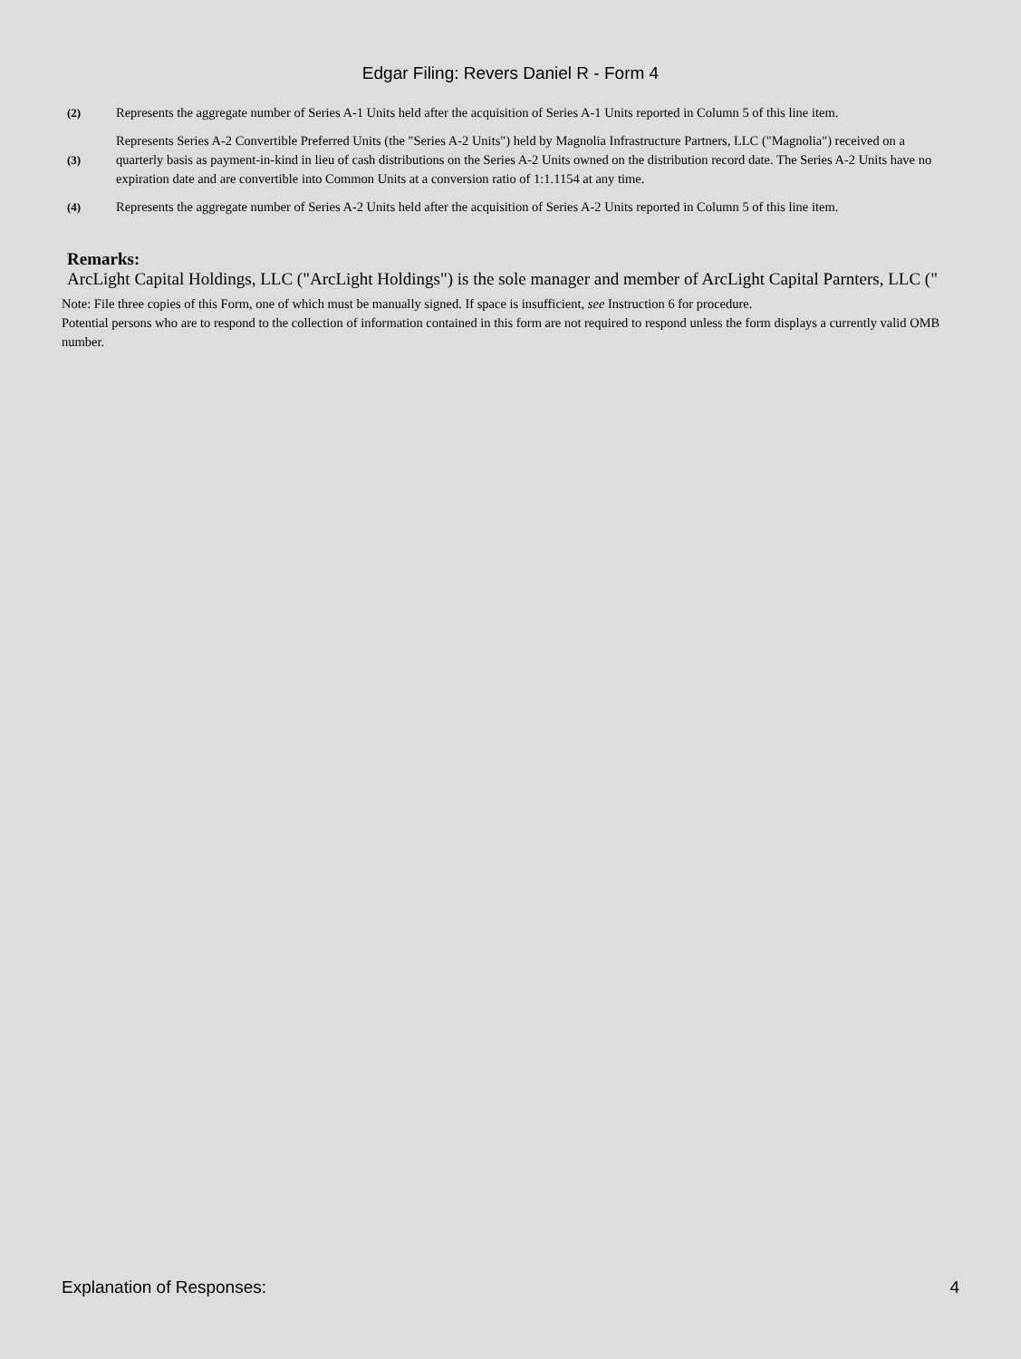Edgar Filing: Revers Daniel R - Form 4
(2)
Represents the aggregate number of Series A-1 Units held after the acquisition of Series A-1 Units reported in Column 5 of this line item.
(3)
Represents Series A-2 Convertible Preferred Units (the "Series A-2 Units") held by Magnolia Infrastructure Partners, LLC ("Magnolia") received on a quarterly basis as payment-in-kind in lieu of cash distributions on the Series A-2 Units owned on the distribution record date. The Series A-2 Units have no expiration date and are convertible into Common Units at a conversion ratio of 1:1.1154 at any time.
(4)
Represents the aggregate number of Series A-2 Units held after the acquisition of Series A-2 Units reported in Column 5 of this line item.
Remarks:
ArcLight Capital Holdings, LLC ("ArcLight Holdings") is the sole manager and member of ArcLight Capital Parnters, LLC ("
Note: File three copies of this Form, one of which must be manually signed. If space is insufficient, see Instruction 6 for procedure.
Potential persons who are to respond to the collection of information contained in this form are not required to respond unless the form displays a currently valid OMB number.
Explanation of Responses: 4